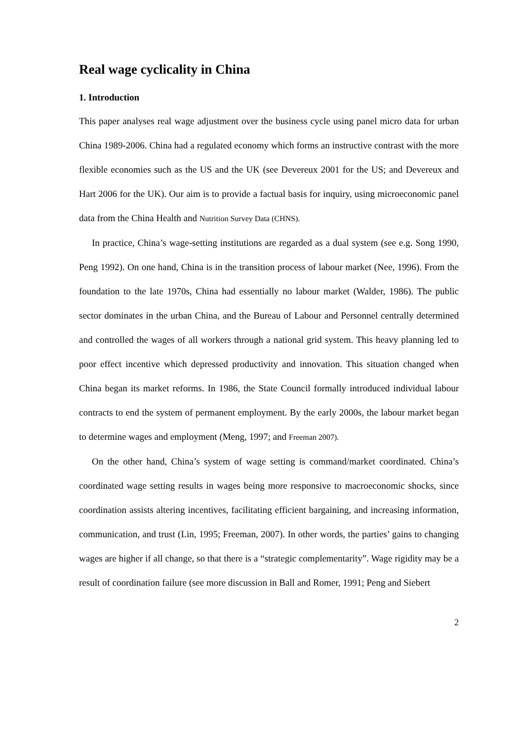Real wage cyclicality in China
1. Introduction
This paper analyses real wage adjustment over the business cycle using panel micro data for urban China 1989-2006. China had a regulated economy which forms an instructive contrast with the more flexible economies such as the US and the UK (see Devereux 2001 for the US; and Devereux and Hart 2006 for the UK). Our aim is to provide a factual basis for inquiry, using microeconomic panel data from the China Health and Nutrition Survey Data (CHNS).
In practice, China’s wage-setting institutions are regarded as a dual system (see e.g. Song 1990, Peng 1992). On one hand, China is in the transition process of labour market (Nee, 1996). From the foundation to the late 1970s, China had essentially no labour market (Walder, 1986). The public sector dominates in the urban China, and the Bureau of Labour and Personnel centrally determined and controlled the wages of all workers through a national grid system. This heavy planning led to poor effect incentive which depressed productivity and innovation. This situation changed when China began its market reforms. In 1986, the State Council formally introduced individual labour contracts to end the system of permanent employment. By the early 2000s, the labour market began to determine wages and employment (Meng, 1997; and Freeman 2007).
On the other hand, China’s system of wage setting is command/market coordinated. China’s coordinated wage setting results in wages being more responsive to macroeconomic shocks, since coordination assists altering incentives, facilitating efficient bargaining, and increasing information, communication, and trust (Lin, 1995; Freeman, 2007). In other words, the parties’ gains to changing wages are higher if all change, so that there is a “strategic complementarity”. Wage rigidity may be a result of coordination failure (see more discussion in Ball and Romer, 1991; Peng and Siebert
2